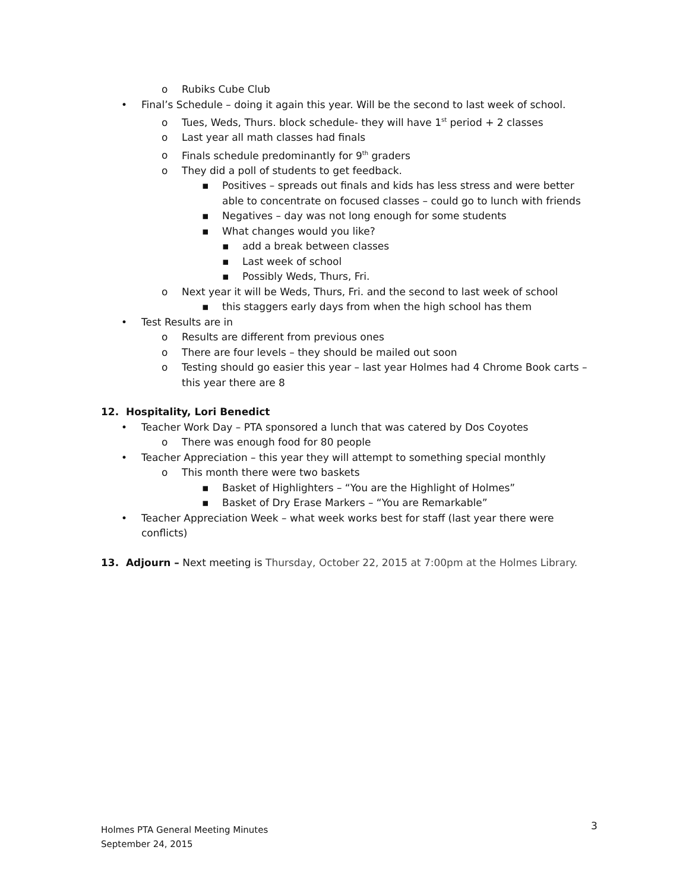o Rubiks Cube Club
• Final’s Schedule – doing it again this year. Will be the second to last week of school.
o Tues, Weds, Thurs. block schedule- they will have 1<sup>st</sup> period + 2 classes
o Last year all math classes had finals
o Finals schedule predominantly for 9<sup>th</sup> graders
o They did a poll of students to get feedback.
▪ Positives – spreads out finals and kids has less stress and were better
able to concentrate on focused classes – could go to lunch with friends
▪ Negatives – day was not long enough for some students
▪ What changes would you like?
▪ add a break between classes
▪ Last week of school
▪ Possibly Weds, Thurs, Fri.
o Next year it will be Weds, Thurs, Fri. and the second to last week of school
▪ this staggers early days from when the high school has them
• Test Results are in
o Results are different from previous ones
o There are four levels – they should be mailed out soon
o Testing should go easier this year – last year Holmes had 4 Chrome Book carts –
this year there are 8
12. Hospitality, Lori Benedict
• Teacher Work Day – PTA sponsored a lunch that was catered by Dos Coyotes
o There was enough food for 80 people
• Teacher Appreciation – this year they will attempt to something special monthly
o This month there were two baskets
▪ Basket of Highlighters – “You are the Highlight of Holmes”
▪ Basket of Dry Erase Markers – “You are Remarkable”
• Teacher Appreciation Week – what week works best for staff (last year there were
conflicts)
13. Adjourn – Next meeting is Thursday, October 22, 2015 at 7:00pm at the Holmes Library.
Holmes PTA General Meeting Minutes
September 24, 2015
3